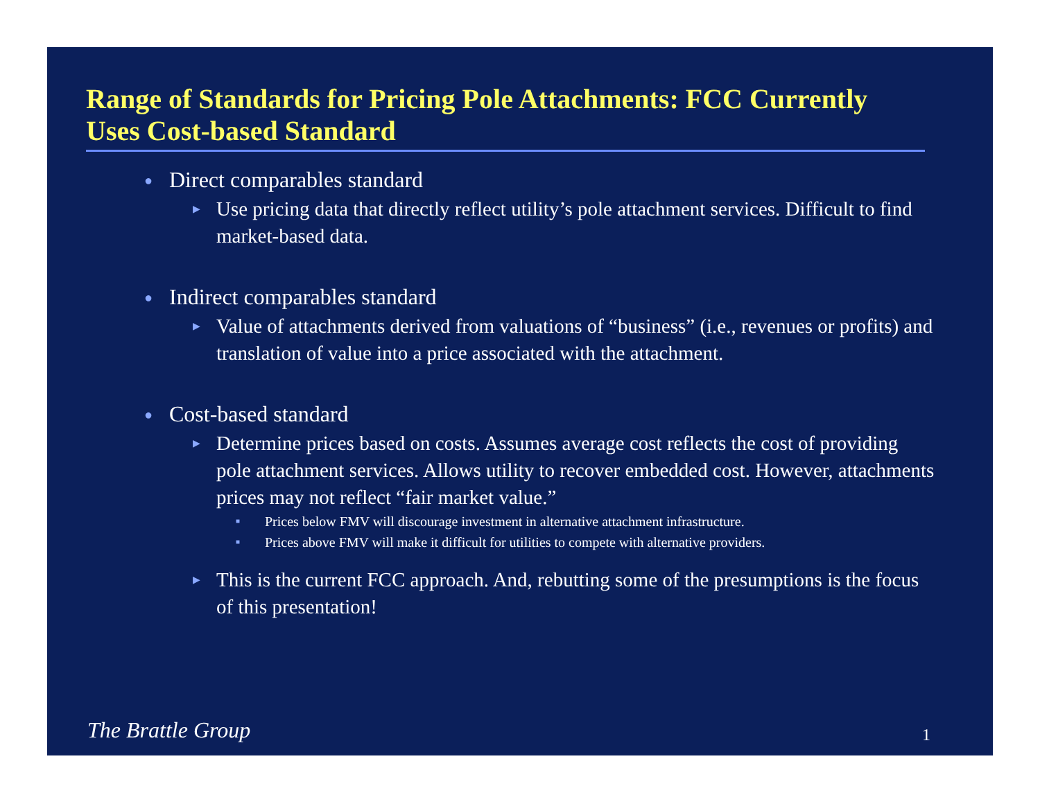Range of Standards for Pricing Pole Attachments: FCC Currently Uses Cost-based Standard
● Direct comparables standard
▶ Use pricing data that directly reflect utility’s pole attachment services. Difficult to find market-based data.
● Indirect comparables standard
▶ Value of attachments derived from valuations of “business” (i.e., revenues or profits) and translation of value into a price associated with the attachment.
● Cost-based standard
▶ Determine prices based on costs. Assumes average cost reflects the cost of providing pole attachment services. Allows utility to recover embedded cost. However, attachments prices may not reflect “fair market value.”
■ Prices below FMV will discourage investment in alternative attachment infrastructure.
■ Prices above FMV will make it difficult for utilities to compete with alternative providers.
▶ This is the current FCC approach. And, rebutting some of the presumptions is the focus of this presentation!
The Brattle Group 1